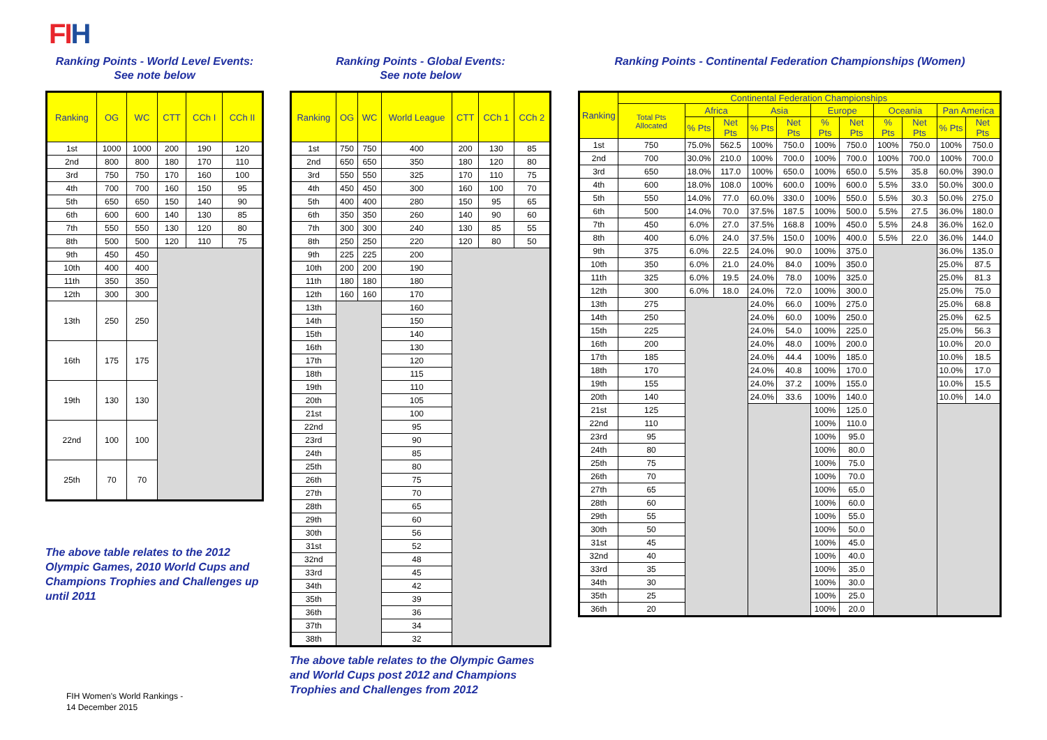FIH
Ranking Points - World Level Events:
See note below
| Ranking | OG | WC | CTT | CCh I | CCh II |
| --- | --- | --- | --- | --- | --- |
| 1st | 1000 | 1000 | 200 | 190 | 120 |
| 2nd | 800 | 800 | 180 | 170 | 110 |
| 3rd | 750 | 750 | 170 | 160 | 100 |
| 4th | 700 | 700 | 160 | 150 | 95 |
| 5th | 650 | 650 | 150 | 140 | 90 |
| 6th | 600 | 600 | 140 | 130 | 85 |
| 7th | 550 | 550 | 130 | 120 | 80 |
| 8th | 500 | 500 | 120 | 110 | 75 |
| 9th | 450 | 450 | | | |
| 10th | 400 | 400 | | | |
| 11th | 350 | 350 | | | |
| 12th | 300 | 300 | | | |
| 13th | 250 | 250 | | | |
| 16th | 175 | 175 | | | |
| 19th | 130 | 130 | | | |
| 22nd | 100 | 100 | | | |
| 25th | 70 | 70 | | | |
The above table relates to the 2012 Olympic Games, 2010 World Cups and Champions Trophies and Challenges up until 2011
Ranking Points - Global Events:
See note below
| Ranking | OG | WC | World League | CTT | CCh 1 | CCh 2 |
| --- | --- | --- | --- | --- | --- | --- |
| 1st | 750 | 750 | 400 | 200 | 130 | 85 |
| 2nd | 650 | 650 | 350 | 180 | 120 | 80 |
| 3rd | 550 | 550 | 325 | 170 | 110 | 75 |
| 4th | 450 | 450 | 300 | 160 | 100 | 70 |
| 5th | 400 | 400 | 280 | 150 | 95 | 65 |
| 6th | 350 | 350 | 260 | 140 | 90 | 60 |
| 7th | 300 | 300 | 240 | 130 | 85 | 55 |
| 8th | 250 | 250 | 220 | 120 | 80 | 50 |
| 9th | 225 | 225 | 200 | | | |
| 10th | 200 | 200 | 190 | | | |
| 11th | 180 | 180 | 180 | | | |
| 12th | 160 | 160 | 170 | | | |
| 13th | | | 160 | | | |
| 14th | | | 150 | | | |
| 15th | | | 140 | | | |
| 16th | | | 130 | | | |
| 17th | | | 120 | | | |
| 18th | | | 115 | | | |
| 19th | | | 110 | | | |
| 20th | | | 105 | | | |
| 21st | | | 100 | | | |
| 22nd | | | 95 | | | |
| 23rd | | | 90 | | | |
| 24th | | | 85 | | | |
| 25th | | | 80 | | | |
| 26th | | | 75 | | | |
| 27th | | | 70 | | | |
| 28th | | | 65 | | | |
| 29th | | | 60 | | | |
| 30th | | | 56 | | | |
| 31st | | | 52 | | | |
| 32nd | | | 48 | | | |
| 33rd | | | 45 | | | |
| 34th | | | 42 | | | |
| 35th | | | 39 | | | |
| 36th | | | 36 | | | |
| 37th | | | 34 | | | |
| 38th | | | 32 | | | |
The above table relates to the Olympic Games and World Cups post 2012 and Champions Trophies and Challenges from 2012
Ranking Points - Continental Federation Championships (Women)
| Ranking | Continental Federation Championships | | | | | | | | | | |
| --- | --- | --- | --- | --- | --- | --- | --- | --- | --- | --- | --- |
| | Total Pts Allocated | Africa | | Asia | | Europe | | Oceania | | Pan America | |
| | | % Pts | Net Pts | % Pts | Net Pts | % Pts | Net Pts | % Pts | Net Pts | % Pts | Net Pts |
| 1st | 750 | 75.0% | 562.5 | 100% | 750.0 | 100% | 750.0 | 100% | 750.0 | 100% | 750.0 |
| 2nd | 700 | 30.0% | 210.0 | 100% | 700.0 | 100% | 700.0 | 100% | 700.0 | 100% | 700.0 |
| 3rd | 650 | 18.0% | 117.0 | 100% | 650.0 | 100% | 650.0 | 5.5% | 35.8 | 60.0% | 390.0 |
| 4th | 600 | 18.0% | 108.0 | 100% | 600.0 | 100% | 600.0 | 5.5% | 33.0 | 50.0% | 300.0 |
| 5th | 550 | 14.0% | 77.0 | 60.0% | 330.0 | 100% | 550.0 | 5.5% | 30.3 | 50.0% | 275.0 |
| 6th | 500 | 14.0% | 70.0 | 37.5% | 187.5 | 100% | 500.0 | 5.5% | 27.5 | 36.0% | 180.0 |
| 7th | 450 | 6.0% | 27.0 | 37.5% | 168.8 | 100% | 450.0 | 5.5% | 24.8 | 36.0% | 162.0 |
| 8th | 400 | 6.0% | 24.0 | 37.5% | 150.0 | 100% | 400.0 | 5.5% | 22.0 | 36.0% | 144.0 |
| 9th | 375 | 6.0% | 22.5 | 24.0% | 90.0 | 100% | 375.0 | | | 36.0% | 135.0 |
| 10th | 350 | 6.0% | 21.0 | 24.0% | 84.0 | 100% | 350.0 | | | 25.0% | 87.5 |
| 11th | 325 | 6.0% | 19.5 | 24.0% | 78.0 | 100% | 325.0 | | | 25.0% | 81.3 |
| 12th | 300 | 6.0% | 18.0 | 24.0% | 72.0 | 100% | 300.0 | | | 25.0% | 75.0 |
| 13th | 275 | | | 24.0% | 66.0 | 100% | 275.0 | | | 25.0% | 68.8 |
| 14th | 250 | | | 24.0% | 60.0 | 100% | 250.0 | | | 25.0% | 62.5 |
| 15th | 225 | | | 24.0% | 54.0 | 100% | 225.0 | | | 25.0% | 56.3 |
| 16th | 200 | | | 24.0% | 48.0 | 100% | 200.0 | | | 10.0% | 20.0 |
| 17th | 185 | | | 24.0% | 44.4 | 100% | 185.0 | | | 10.0% | 18.5 |
| 18th | 170 | | | 24.0% | 40.8 | 100% | 170.0 | | | 10.0% | 17.0 |
| 19th | 155 | | | 24.0% | 37.2 | 100% | 155.0 | | | 10.0% | 15.5 |
| 20th | 140 | | | 24.0% | 33.6 | 100% | 140.0 | | | 10.0% | 14.0 |
| 21st | 125 | | | | | 100% | 125.0 | | | | |
| 22nd | 110 | | | | | 100% | 110.0 | | | | |
| 23rd | 95 | | | | | 100% | 95.0 | | | | |
| 24th | 80 | | | | | 100% | 80.0 | | | | |
| 25th | 75 | | | | | 100% | 75.0 | | | | |
| 26th | 70 | | | | | 100% | 70.0 | | | | |
| 27th | 65 | | | | | 100% | 65.0 | | | | |
| 28th | 60 | | | | | 100% | 60.0 | | | | |
| 29th | 55 | | | | | 100% | 55.0 | | | | |
| 30th | 50 | | | | | 100% | 50.0 | | | | |
| 31st | 45 | | | | | 100% | 45.0 | | | | |
| 32nd | 40 | | | | | 100% | 40.0 | | | | |
| 33rd | 35 | | | | | 100% | 35.0 | | | | |
| 34th | 30 | | | | | 100% | 30.0 | | | | |
| 35th | 25 | | | | | 100% | 25.0 | | | | |
| 36th | 20 | | | | | 100% | 20.0 | | | | |
FIH Women's World Rankings -
14 December 2015